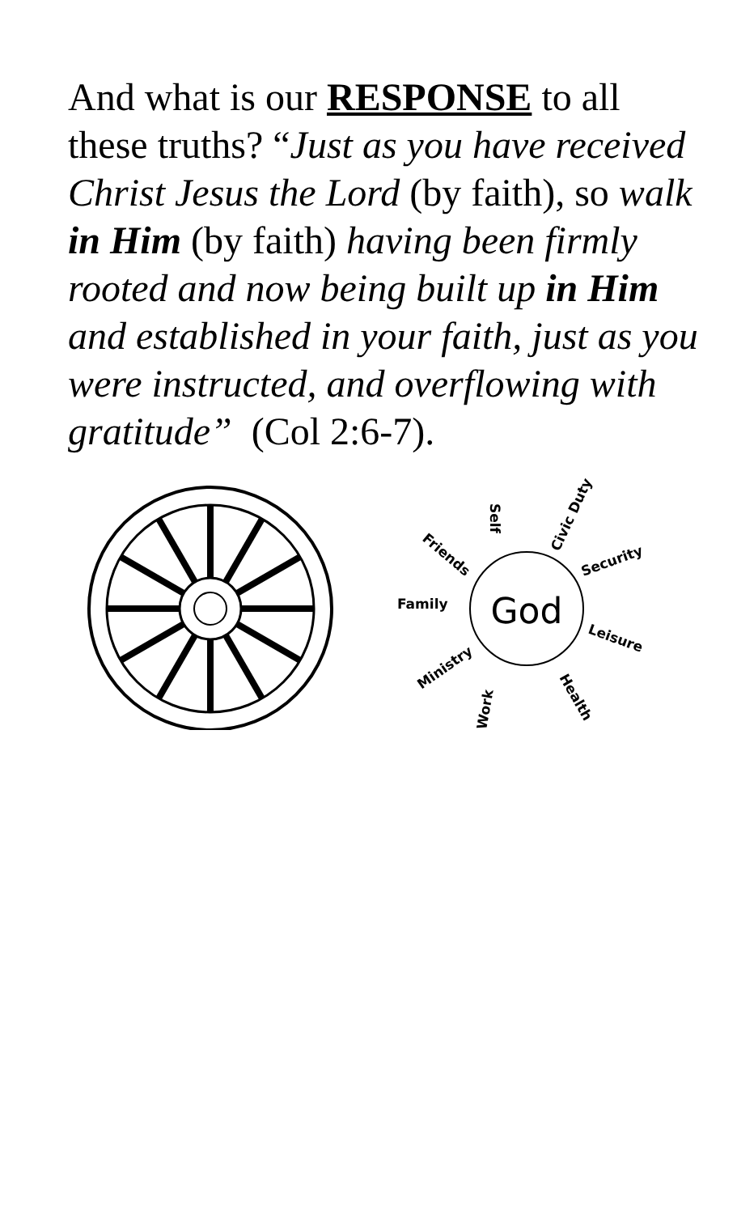And what is our RESPONSE to all these truths? “Just as you have received Christ Jesus the Lord (by faith), so walk in Him (by faith) having been firmly rooted and now being built up in Him and established in your faith, just as you were instructed, and overflowing with gratitude” (Col 2:6-7).
God
Family
Friends
Self
Civic Duty
Security
Leisure
Health
Work
Ministry